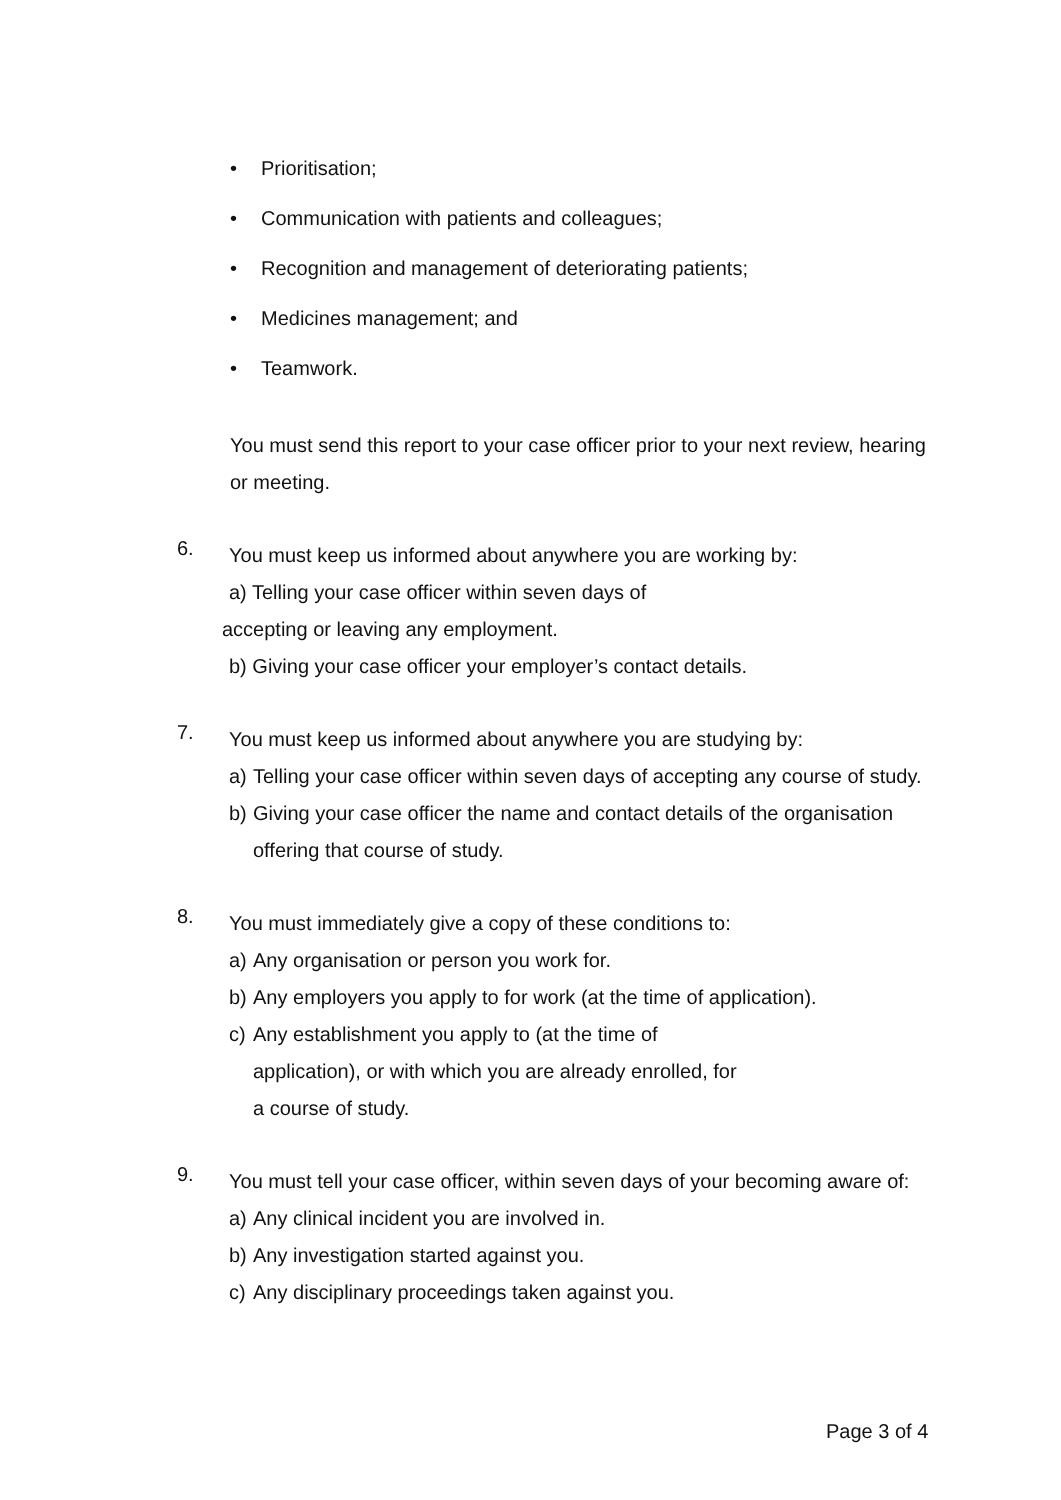• Prioritisation;
• Communication with patients and colleagues;
• Recognition and management of deteriorating patients;
• Medicines management; and
• Teamwork.
You must send this report to your case officer prior to your next review, hearing or meeting.
6.
You must keep us informed about anywhere you are working by:
a) Telling your case officer within seven days of
accepting or leaving any employment.
b) Giving your case officer your employer’s contact details.
7.
You must keep us informed about anywhere you are studying by:
a) Telling your case officer within seven days of accepting any course of study.
b) Giving your case officer the name and contact details of the organisation offering that course of study.
8.
You must immediately give a copy of these conditions to:
a) Any organisation or person you work for.
b) Any employers you apply to for work (at the time of application).
c) Any establishment you apply to (at the time of application), or with which you are already enrolled, for a course of study.
9.
You must tell your case officer, within seven days of your becoming aware of:
a) Any clinical incident you are involved in.
b) Any investigation started against you.
c) Any disciplinary proceedings taken against you.
Page 3 of 4